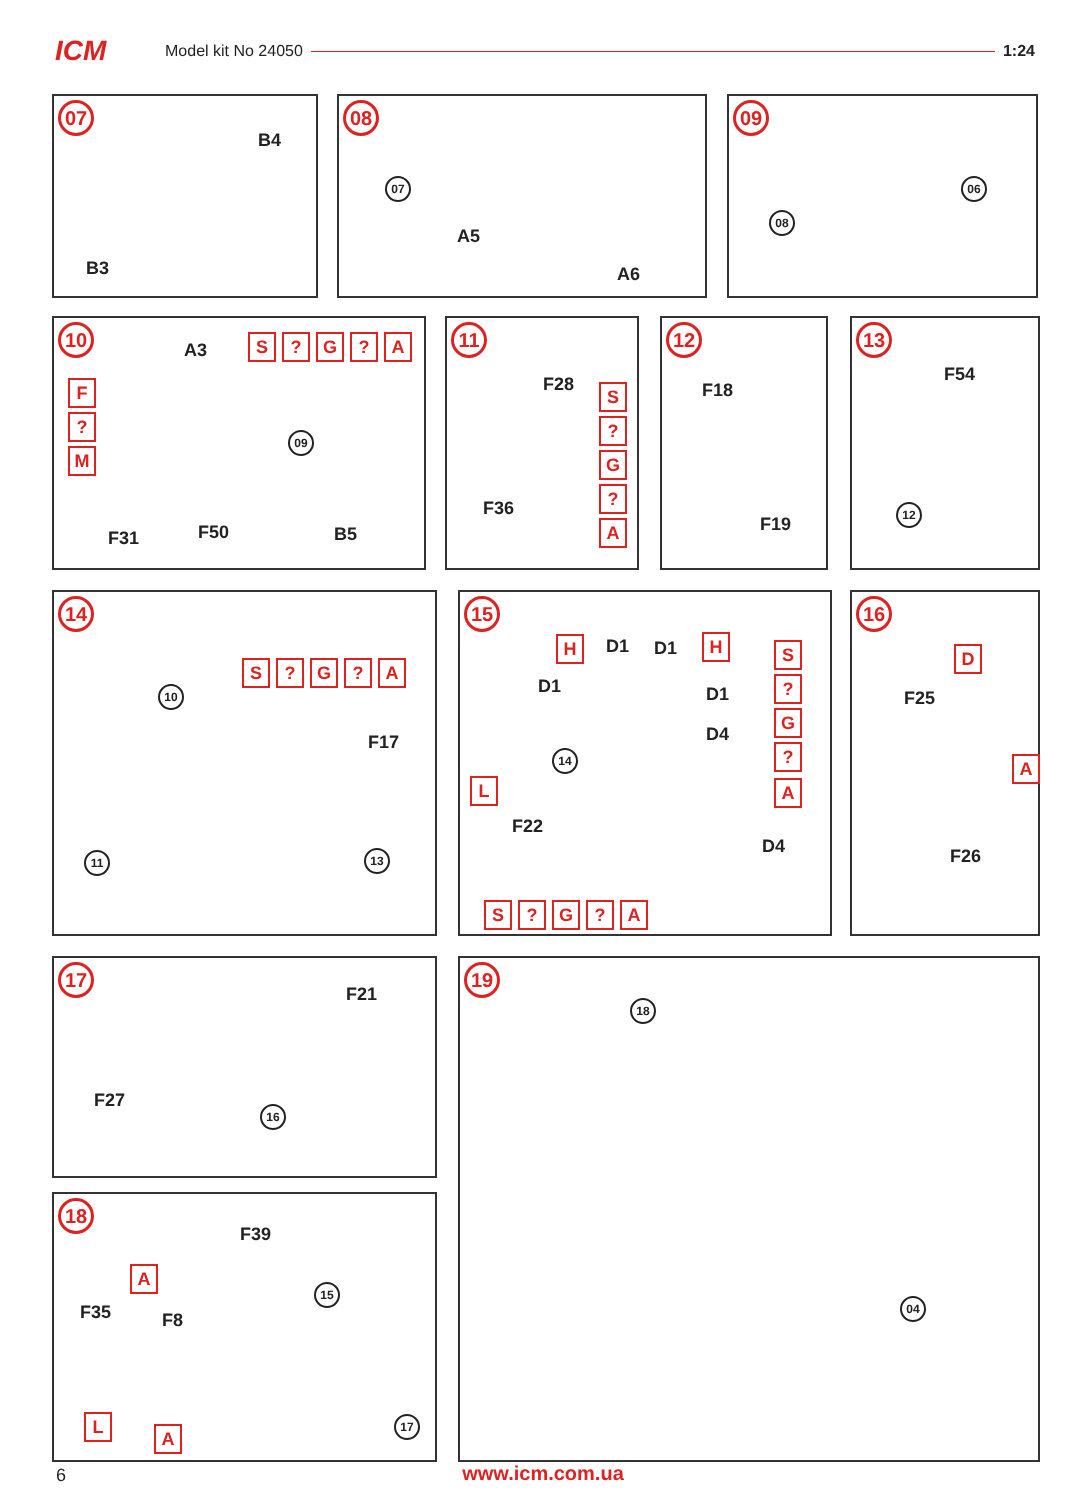ICM
Model kit No 24050 1:24
07
B4
B3
08
07
A5
A6
09
06
08
10
A3 S? G? A
F?
M
09
F31 F50 B5
11
F28
F36
S?
G?
A
12
F18
F19
13
F54
12
14
S? G? A
10
F17
11 13
15
H D1 D1 H S
D1 D1?
G
D4? 14
A L
F22
D4
S? G? A
16
D
F25
A
F26
17
F21
F27 16
18
F39
A
15
F35 F8
L
A
17
19
18
04
6
www.icm.com.ua